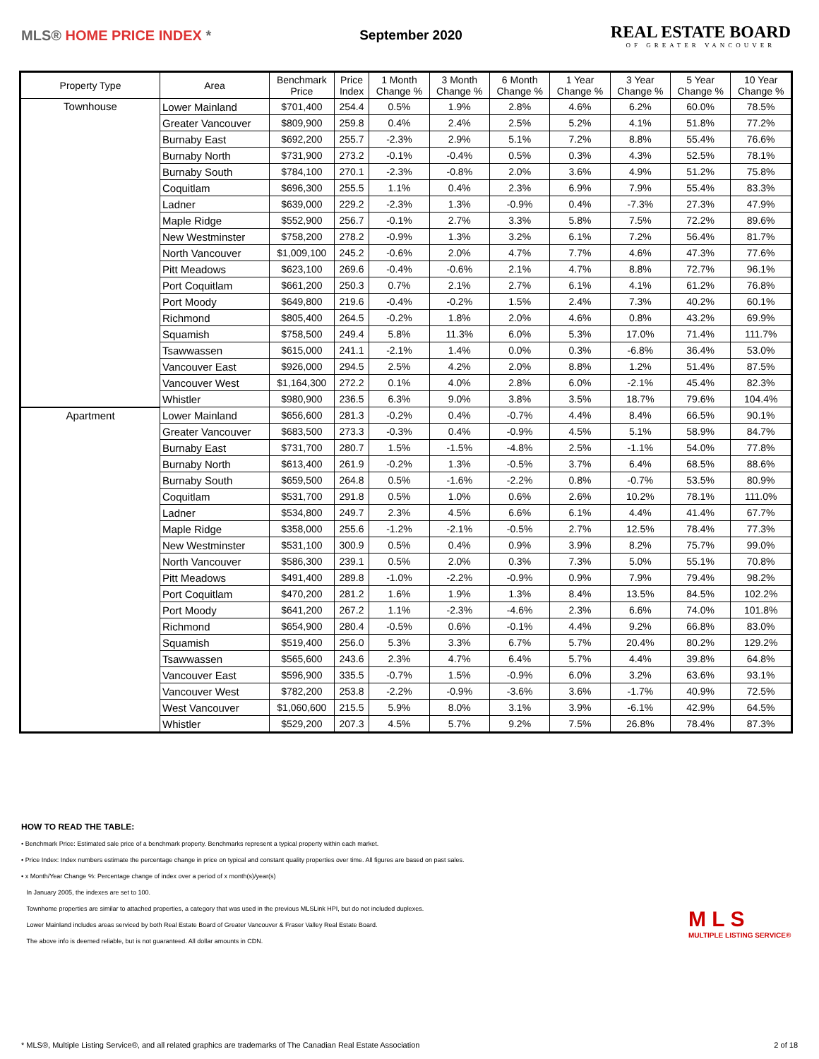MLS® HOME PRICE INDEX * September 2020
REAL ESTATE BOARD
OF GREATER VANCOUVER
| Property Type | Area | Benchmark Price | Price Index | 1 Month Change % | 3 Month Change % | 6 Month Change % | 1 Year Change % | 3 Year Change % | 5 Year Change % | 10 Year Change % |
| --- | --- | --- | --- | --- | --- | --- | --- | --- | --- | --- |
| Townhouse | Lower Mainland | $701,400 | 254.4 | 0.5% | 1.9% | 2.8% | 4.6% | 6.2% | 60.0% | 78.5% |
| | Greater Vancouver | $809,900 | 259.8 | 0.4% | 2.4% | 2.5% | 5.2% | 4.1% | 51.8% | 77.2% |
| | Burnaby East | $692,200 | 255.7 | -2.3% | 2.9% | 5.1% | 7.2% | 8.8% | 55.4% | 76.6% |
| | Burnaby North | $731,900 | 273.2 | -0.1% | -0.4% | 0.5% | 0.3% | 4.3% | 52.5% | 78.1% |
| | Burnaby South | $784,100 | 270.1 | -2.3% | -0.8% | 2.0% | 3.6% | 4.9% | 51.2% | 75.8% |
| | Coquitlam | $696,300 | 255.5 | 1.1% | 0.4% | 2.3% | 6.9% | 7.9% | 55.4% | 83.3% |
| | Ladner | $639,000 | 229.2 | -2.3% | 1.3% | -0.9% | 0.4% | -7.3% | 27.3% | 47.9% |
| | Maple Ridge | $552,900 | 256.7 | -0.1% | 2.7% | 3.3% | 5.8% | 7.5% | 72.2% | 89.6% |
| | New Westminster | $758,200 | 278.2 | -0.9% | 1.3% | 3.2% | 6.1% | 7.2% | 56.4% | 81.7% |
| | North Vancouver | $1,009,100 | 245.2 | -0.6% | 2.0% | 4.7% | 7.7% | 4.6% | 47.3% | 77.6% |
| | Pitt Meadows | $623,100 | 269.6 | -0.4% | -0.6% | 2.1% | 4.7% | 8.8% | 72.7% | 96.1% |
| | Port Coquitlam | $661,200 | 250.3 | 0.7% | 2.1% | 2.7% | 6.1% | 4.1% | 61.2% | 76.8% |
| | Port Moody | $649,800 | 219.6 | -0.4% | -0.2% | 1.5% | 2.4% | 7.3% | 40.2% | 60.1% |
| | Richmond | $805,400 | 264.5 | -0.2% | 1.8% | 2.0% | 4.6% | 0.8% | 43.2% | 69.9% |
| | Squamish | $758,500 | 249.4 | 5.8% | 11.3% | 6.0% | 5.3% | 17.0% | 71.4% | 111.7% |
| | Tsawwassen | $615,000 | 241.1 | -2.1% | 1.4% | 0.0% | 0.3% | -6.8% | 36.4% | 53.0% |
| | Vancouver East | $926,000 | 294.5 | 2.5% | 4.2% | 2.0% | 8.8% | 1.2% | 51.4% | 87.5% |
| | Vancouver West | $1,164,300 | 272.2 | 0.1% | 4.0% | 2.8% | 6.0% | -2.1% | 45.4% | 82.3% |
| | Whistler | $980,900 | 236.5 | 6.3% | 9.0% | 3.8% | 3.5% | 18.7% | 79.6% | 104.4% |
| Apartment | Lower Mainland | $656,600 | 281.3 | -0.2% | 0.4% | -0.7% | 4.4% | 8.4% | 66.5% | 90.1% |
| | Greater Vancouver | $683,500 | 273.3 | -0.3% | 0.4% | -0.9% | 4.5% | 5.1% | 58.9% | 84.7% |
| | Burnaby East | $731,700 | 280.7 | 1.5% | -1.5% | -4.8% | 2.5% | -1.1% | 54.0% | 77.8% |
| | Burnaby North | $613,400 | 261.9 | -0.2% | 1.3% | -0.5% | 3.7% | 6.4% | 68.5% | 88.6% |
| | Burnaby South | $659,500 | 264.8 | 0.5% | -1.6% | -2.2% | 0.8% | -0.7% | 53.5% | 80.9% |
| | Coquitlam | $531,700 | 291.8 | 0.5% | 1.0% | 0.6% | 2.6% | 10.2% | 78.1% | 111.0% |
| | Ladner | $534,800 | 249.7 | 2.3% | 4.5% | 6.6% | 6.1% | 4.4% | 41.4% | 67.7% |
| | Maple Ridge | $358,000 | 255.6 | -1.2% | -2.1% | -0.5% | 2.7% | 12.5% | 78.4% | 77.3% |
| | New Westminster | $531,100 | 300.9 | 0.5% | 0.4% | 0.9% | 3.9% | 8.2% | 75.7% | 99.0% |
| | North Vancouver | $586,300 | 239.1 | 0.5% | 2.0% | 0.3% | 7.3% | 5.0% | 55.1% | 70.8% |
| | Pitt Meadows | $491,400 | 289.8 | -1.0% | -2.2% | -0.9% | 0.9% | 7.9% | 79.4% | 98.2% |
| | Port Coquitlam | $470,200 | 281.2 | 1.6% | 1.9% | 1.3% | 8.4% | 13.5% | 84.5% | 102.2% |
| | Port Moody | $641,200 | 267.2 | 1.1% | -2.3% | -4.6% | 2.3% | 6.6% | 74.0% | 101.8% |
| | Richmond | $654,900 | 280.4 | -0.5% | 0.6% | -0.1% | 4.4% | 9.2% | 66.8% | 83.0% |
| | Squamish | $519,400 | 256.0 | 5.3% | 3.3% | 6.7% | 5.7% | 20.4% | 80.2% | 129.2% |
| | Tsawwassen | $565,600 | 243.6 | 2.3% | 4.7% | 6.4% | 5.7% | 4.4% | 39.8% | 64.8% |
| | Vancouver East | $596,900 | 335.5 | -0.7% | 1.5% | -0.9% | 6.0% | 3.2% | 63.6% | 93.1% |
| | Vancouver West | $782,200 | 253.8 | -2.2% | -0.9% | -3.6% | 3.6% | -1.7% | 40.9% | 72.5% |
| | West Vancouver | $1,060,600 | 215.5 | 5.9% | 8.0% | 3.1% | 3.9% | -6.1% | 42.9% | 64.5% |
| | Whistler | $529,200 | 207.3 | 4.5% | 5.7% | 9.2% | 7.5% | 26.8% | 78.4% | 87.3% |
HOW TO READ THE TABLE:
• Benchmark Price: Estimated sale price of a benchmark property. Benchmarks represent a typical property within each market.
• Price Index: Index numbers estimate the percentage change in price on typical and constant quality properties over time. All figures are based on past sales.
• x Month/Year Change %: Percentage change of index over a period of x month(s)/year(s)
In January 2005, the indexes are set to 100.
Townhome properties are similar to attached properties, a category that was used in the previous MLSLink HPI, but do not included duplexes.
Lower Mainland includes areas serviced by both Real Estate Board of Greater Vancouver & Fraser Valley Real Estate Board.
The above info is deemed reliable, but is not guaranteed. All dollar amounts in CDN.
M L S
MULTIPLE LISTING SERVICE®
* MLS®, Multiple Listing Service®, and all related graphics are trademarks of The Canadian Real Estate Association 2 of 18